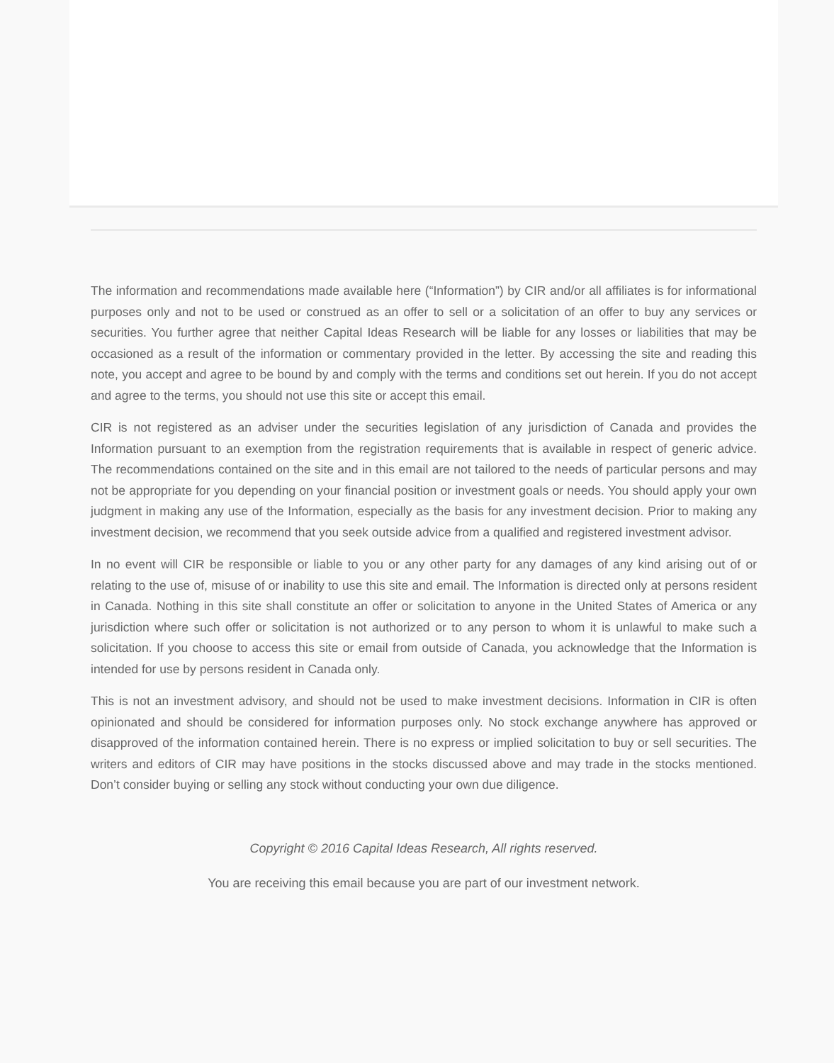The information and recommendations made available here (“Information”) by CIR and/or all affiliates is for informational purposes only and not to be used or construed as an offer to sell or a solicitation of an offer to buy any services or securities. You further agree that neither Capital Ideas Research will be liable for any losses or liabilities that may be occasioned as a result of the information or commentary provided in the letter. By accessing the site and reading this note, you accept and agree to be bound by and comply with the terms and conditions set out herein. If you do not accept and agree to the terms, you should not use this site or accept this email.
CIR is not registered as an adviser under the securities legislation of any jurisdiction of Canada and provides the Information pursuant to an exemption from the registration requirements that is available in respect of generic advice. The recommendations contained on the site and in this email are not tailored to the needs of particular persons and may not be appropriate for you depending on your financial position or investment goals or needs. You should apply your own judgment in making any use of the Information, especially as the basis for any investment decision. Prior to making any investment decision, we recommend that you seek outside advice from a qualified and registered investment advisor.
In no event will CIR be responsible or liable to you or any other party for any damages of any kind arising out of or relating to the use of, misuse of or inability to use this site and email. The Information is directed only at persons resident in Canada. Nothing in this site shall constitute an offer or solicitation to anyone in the United States of America or any jurisdiction where such offer or solicitation is not authorized or to any person to whom it is unlawful to make such a solicitation. If you choose to access this site or email from outside of Canada, you acknowledge that the Information is intended for use by persons resident in Canada only.
This is not an investment advisory, and should not be used to make investment decisions. Information in CIR is often opinionated and should be considered for information purposes only. No stock exchange anywhere has approved or disapproved of the information contained herein. There is no express or implied solicitation to buy or sell securities. The writers and editors of CIR may have positions in the stocks discussed above and may trade in the stocks mentioned. Don’t consider buying or selling any stock without conducting your own due diligence.
Copyright © 2016 Capital Ideas Research, All rights reserved.
You are receiving this email because you are part of our investment network.